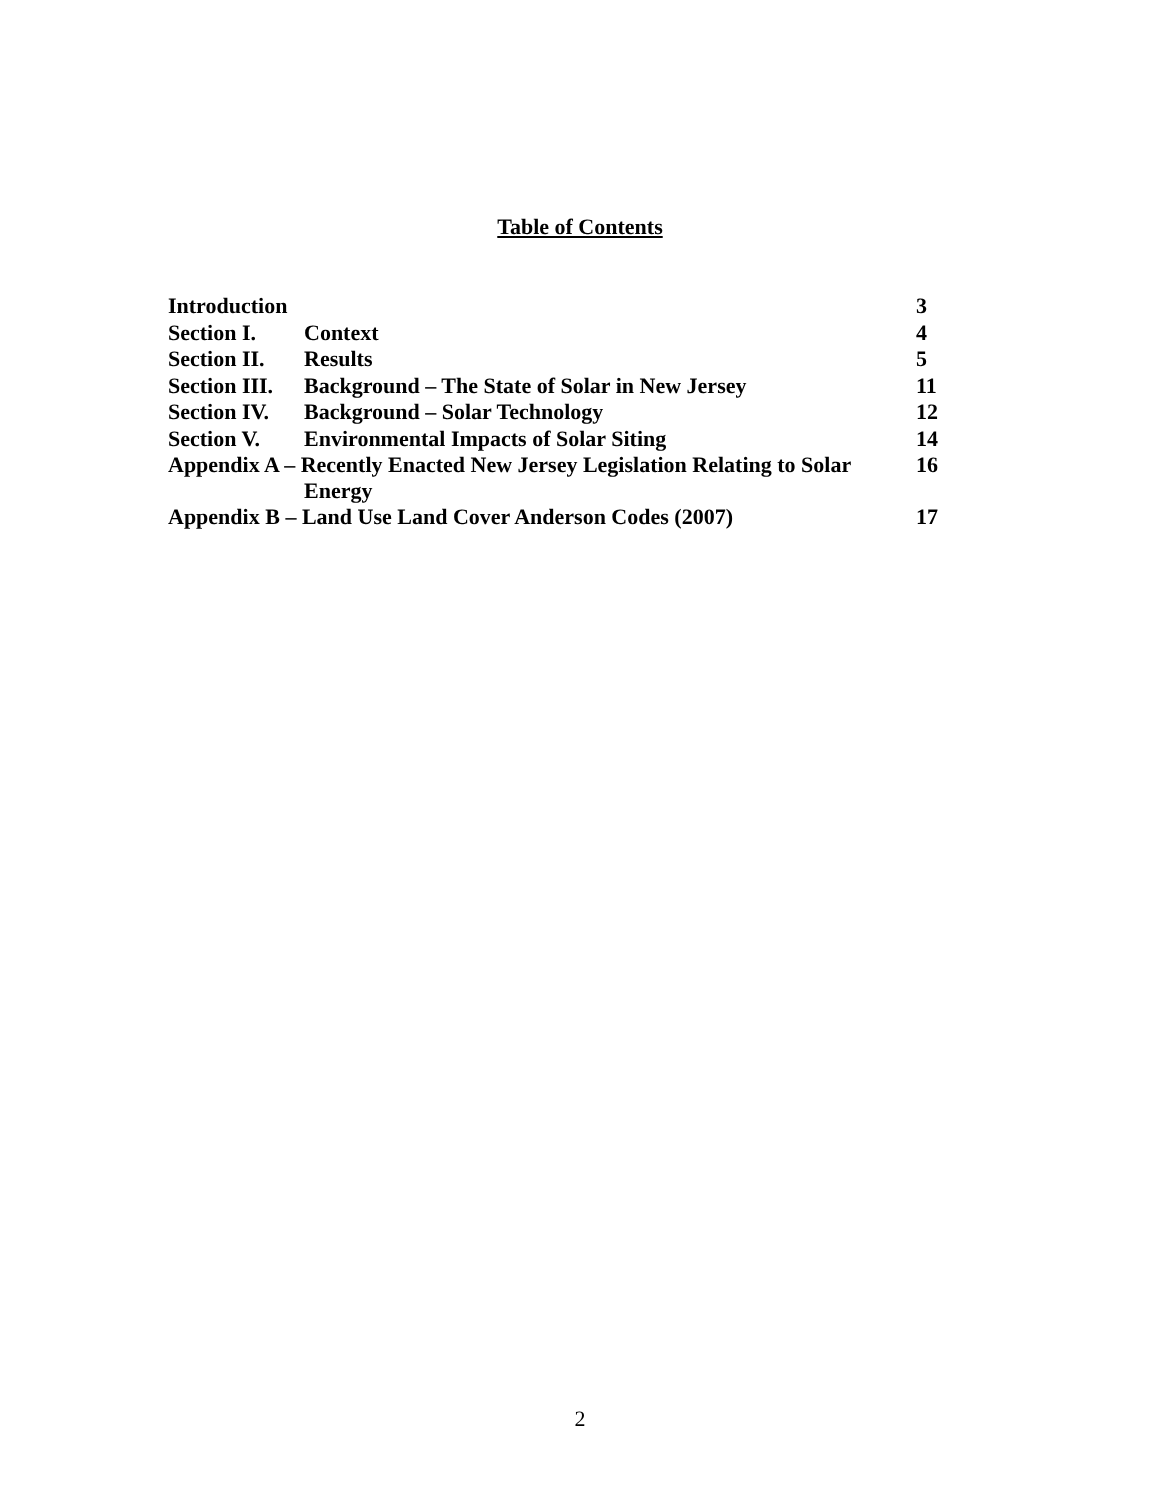Table of Contents
| Introduction | | 3 |
| Section I. | Context | 4 |
| Section II. | Results | 5 |
| Section III. | Background – The State of Solar in New Jersey | 11 |
| Section IV. | Background – Solar Technology | 12 |
| Section V. | Environmental Impacts of Solar Siting | 14 |
| Appendix A – Recently Enacted New Jersey Legislation Relating to Solar Energy | | 16 |
| Appendix B – Land Use Land Cover Anderson Codes (2007) | | 17 |
2